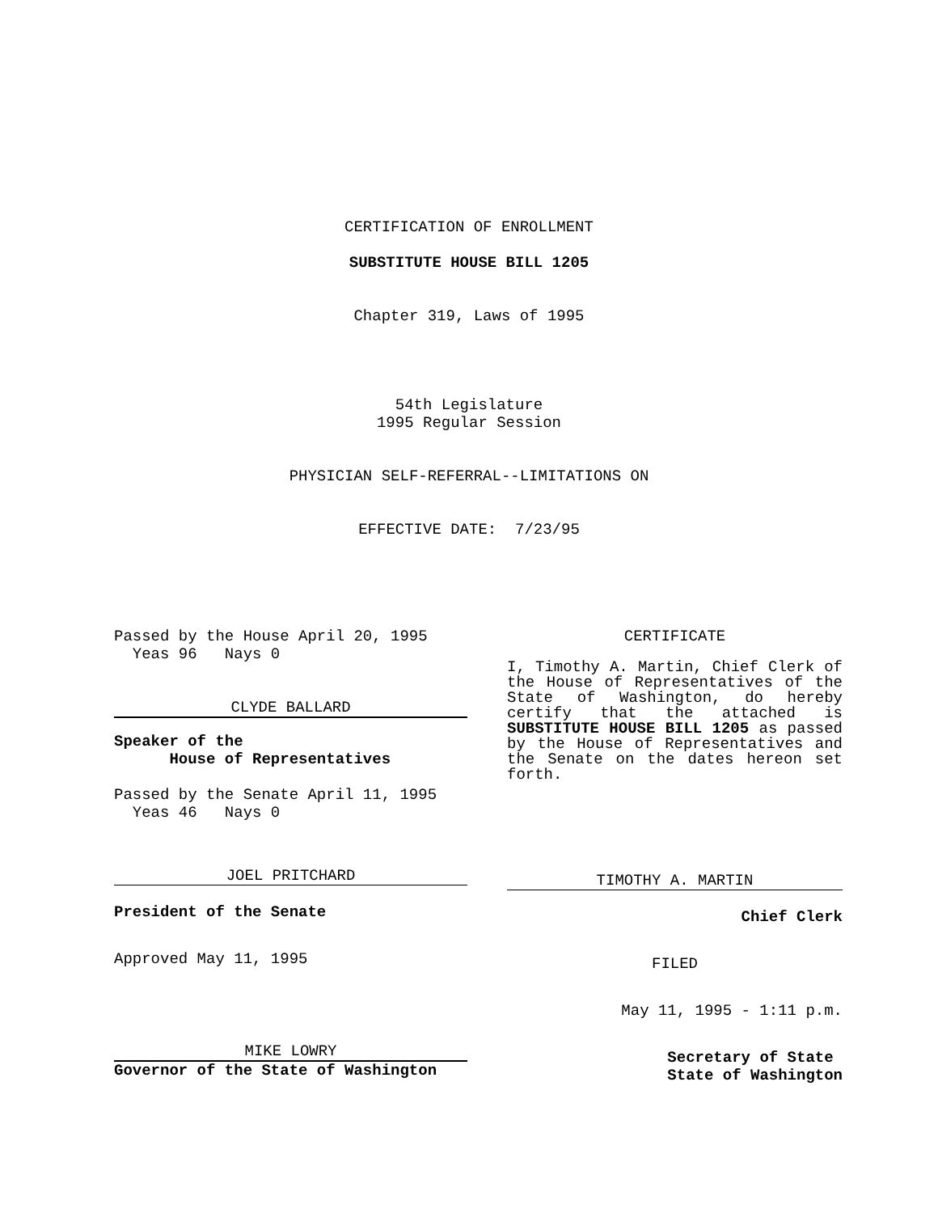CERTIFICATION OF ENROLLMENT
SUBSTITUTE HOUSE BILL 1205
Chapter 319, Laws of 1995
54th Legislature
1995 Regular Session
PHYSICIAN SELF-REFERRAL--LIMITATIONS ON
EFFECTIVE DATE: 7/23/95
Passed by the House April 20, 1995
Yeas 96 Nays 0
CLYDE BALLARD
Speaker of the
House of Representatives
Passed by the Senate April 11, 1995
Yeas 46 Nays 0
JOEL PRITCHARD
President of the Senate
Approved May 11, 1995
MIKE LOWRY
Governor of the State of Washington
CERTIFICATE
I, Timothy A. Martin, Chief Clerk of the House of Representatives of the State of Washington, do hereby certify that the attached is SUBSTITUTE HOUSE BILL 1205 as passed by the House of Representatives and the Senate on the dates hereon set forth.
TIMOTHY A. MARTIN
Chief Clerk
FILED
May 11, 1995 - 1:11 p.m.
Secretary of State
State of Washington